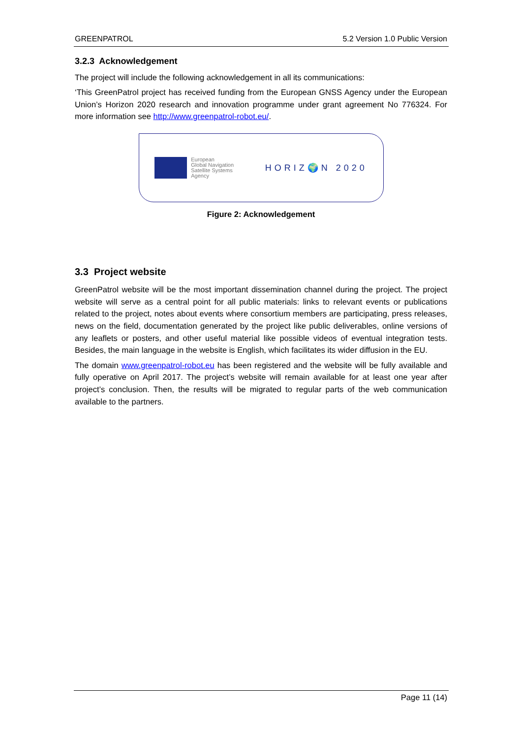GREENPATROL 5.2 Version 1.0 Public Version
3.2.3 Acknowledgement
The project will include the following acknowledgement in all its communications:
‘This GreenPatrol project has received funding from the European GNSS Agency under the European Union’s Horizon 2020 research and innovation programme under grant agreement No 776324. For more information see http://www.greenpatrol-robot.eu/.
European
Global Navigation
Satellite Systems
Agency
HORIZ🌍N 2020
Figure 2: Acknowledgement
3.3 Project website
GreenPatrol website will be the most important dissemination channel during the project. The project website will serve as a central point for all public materials: links to relevant events or publications related to the project, notes about events where consortium members are participating, press releases, news on the field, documentation generated by the project like public deliverables, online versions of any leaflets or posters, and other useful material like possible videos of eventual integration tests. Besides, the main language in the website is English, which facilitates its wider diffusion in the EU.
The domain www.greenpatrol-robot.eu has been registered and the website will be fully available and fully operative on April 2017. The project’s website will remain available for at least one year after project’s conclusion. Then, the results will be migrated to regular parts of the web communication available to the partners.
Page 11 (14)